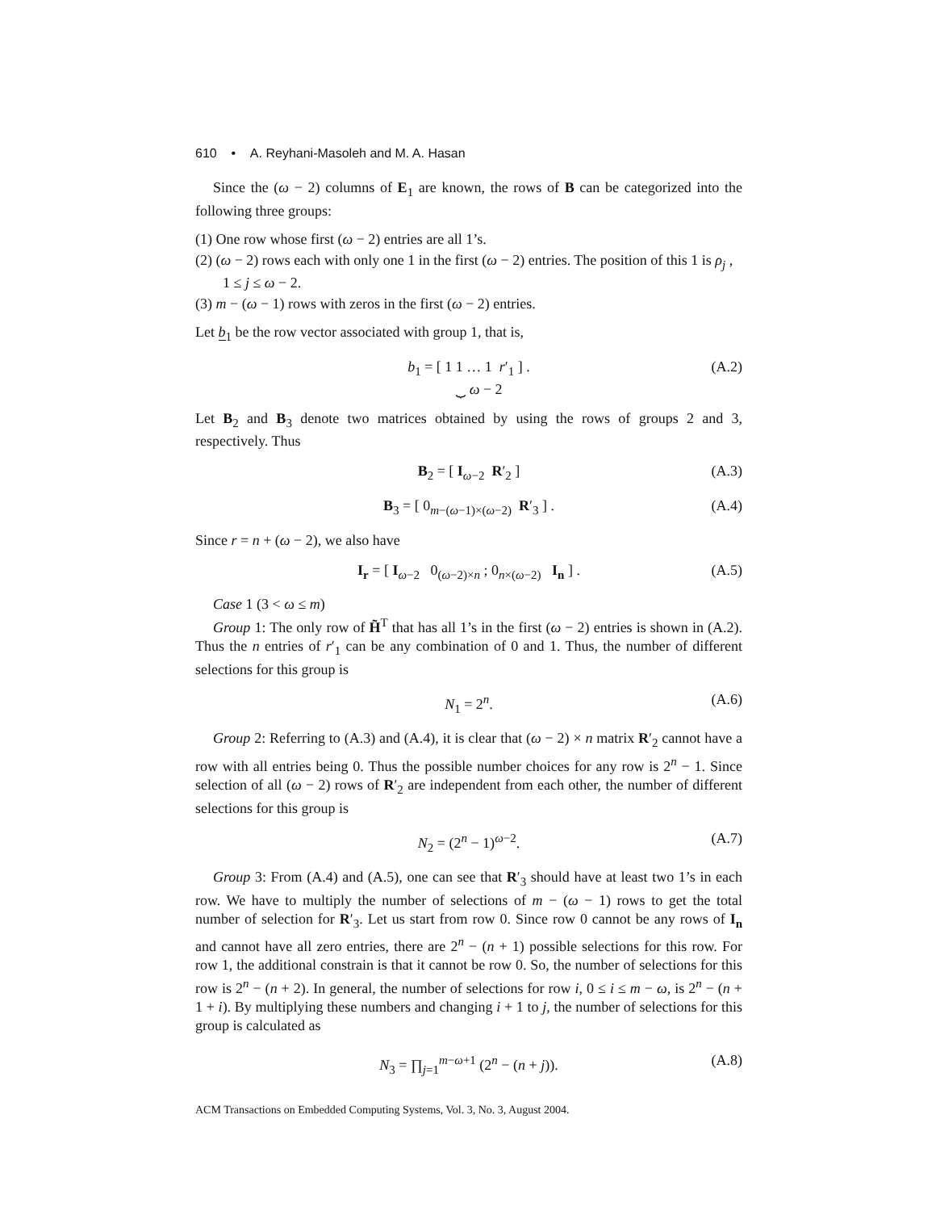610 • A. Reyhani-Masoleh and M. A. Hasan
Since the (ω − 2) columns of E<sub>1</sub> are known, the rows of B can be categorized into the following three groups:
(1) One row whose first (ω − 2) entries are all 1’s.
(2) (ω − 2) rows each with only one 1 in the first (ω − 2) entries. The position of this 1 is ρ<sub>j</sub> , 1 ≤ j ≤ ω − 2.
(3) m − (ω − 1) rows with zeros in the first (ω − 2) entries.
Let b<sub>1</sub> be the row vector associated with group 1, that is,
b<sub>1</sub> = [ 1 1 … 1 r′<sub>1</sub> ] .
⏟ ω − 2 (A.2)
Let B<sub>2</sub> and B<sub>3</sub> denote two matrices obtained by using the rows of groups 2 and 3, respectively. Thus
B<sub>2</sub> = [ I<sub>ω−2</sub> R′<sub>2</sub> ] (A.3)
B<sub>3</sub> = [ 0<sub>m−(ω−1)×(ω−2)</sub> R′<sub>3</sub> ] . (A.4)
Since r = n + (ω − 2), we also have
I<sub>r</sub> = [ I<sub>ω−2</sub> 0<sub>(ω−2)×n</sub> ; 0<sub>n×(ω−2)</sub> I<sub>n</sub> ] . (A.5)
Case 1 (3 < ω ≤ m)
Group 1: The only row of H̃<sup>T</sup> that has all 1’s in the first (ω − 2) entries is shown in (A.2). Thus the n entries of r′<sub>1</sub> can be any combination of 0 and 1. Thus, the number of different selections for this group is
N<sub>1</sub> = 2<sup>n</sup>. (A.6)
Group 2: Referring to (A.3) and (A.4), it is clear that (ω − 2) × n matrix R′<sub>2</sub> cannot have a row with all entries being 0. Thus the possible number choices for any row is 2<sup>n</sup> − 1. Since selection of all (ω − 2) rows of R′<sub>2</sub> are independent from each other, the number of different selections for this group is
N<sub>2</sub> = (2<sup>n</sup> − 1)<sup>ω−2</sup>. (A.7)
Group 3: From (A.4) and (A.5), one can see that R′<sub>3</sub> should have at least two 1’s in each row. We have to multiply the number of selections of m − (ω − 1) rows to get the total number of selection for R′<sub>3</sub>. Let us start from row 0. Since row 0 cannot be any rows of I<sub>n</sub> and cannot have all zero entries, there are 2<sup>n</sup> − (n + 1) possible selections for this row. For row 1, the additional constrain is that it cannot be row 0. So, the number of selections for this row is 2<sup>n</sup> − (n + 2). In general, the number of selections for row i, 0 ≤ i ≤ m − ω, is 2<sup>n</sup> − (n + 1 + i). By multiplying these numbers and changing i + 1 to j, the number of selections for this group is calculated as
N<sub>3</sub> = ∏<sub>j=1</sub><sup>m−ω+1</sup> (2<sup>n</sup> − (n + j)). (A.8)
ACM Transactions on Embedded Computing Systems, Vol. 3, No. 3, August 2004.